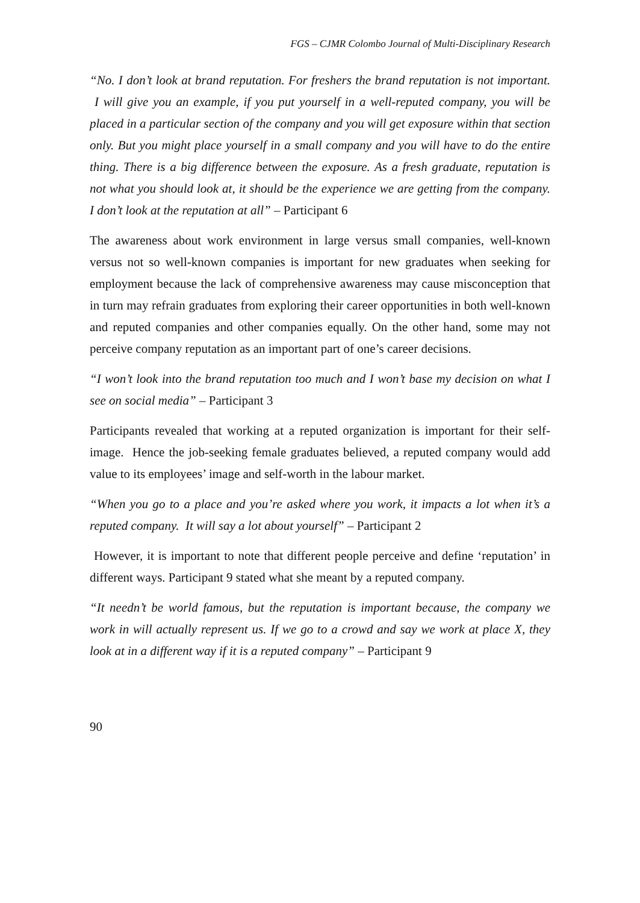FGS – CJMR Colombo Journal of Multi-Disciplinary Research
“No. I don’t look at brand reputation. For freshers the brand reputation is not important. I will give you an example, if you put yourself in a well-reputed company, you will be placed in a particular section of the company and you will get exposure within that section only. But you might place yourself in a small company and you will have to do the entire thing. There is a big difference between the exposure. As a fresh graduate, reputation is not what you should look at, it should be the experience we are getting from the company. I don’t look at the reputation at all” – Participant 6
The awareness about work environment in large versus small companies, well-known versus not so well-known companies is important for new graduates when seeking for employment because the lack of comprehensive awareness may cause misconception that in turn may refrain graduates from exploring their career opportunities in both well-known and reputed companies and other companies equally. On the other hand, some may not perceive company reputation as an important part of one’s career decisions.
“I won’t look into the brand reputation too much and I won’t base my decision on what I see on social media” – Participant 3
Participants revealed that working at a reputed organization is important for their self-image. Hence the job-seeking female graduates believed, a reputed company would add value to its employees’ image and self-worth in the labour market.
“When you go to a place and you’re asked where you work, it impacts a lot when it’s a reputed company. It will say a lot about yourself” – Participant 2
However, it is important to note that different people perceive and define ‘reputation’ in different ways. Participant 9 stated what she meant by a reputed company.
“It needn’t be world famous, but the reputation is important because, the company we work in will actually represent us. If we go to a crowd and say we work at place X, they look at in a different way if it is a reputed company” – Participant 9
90